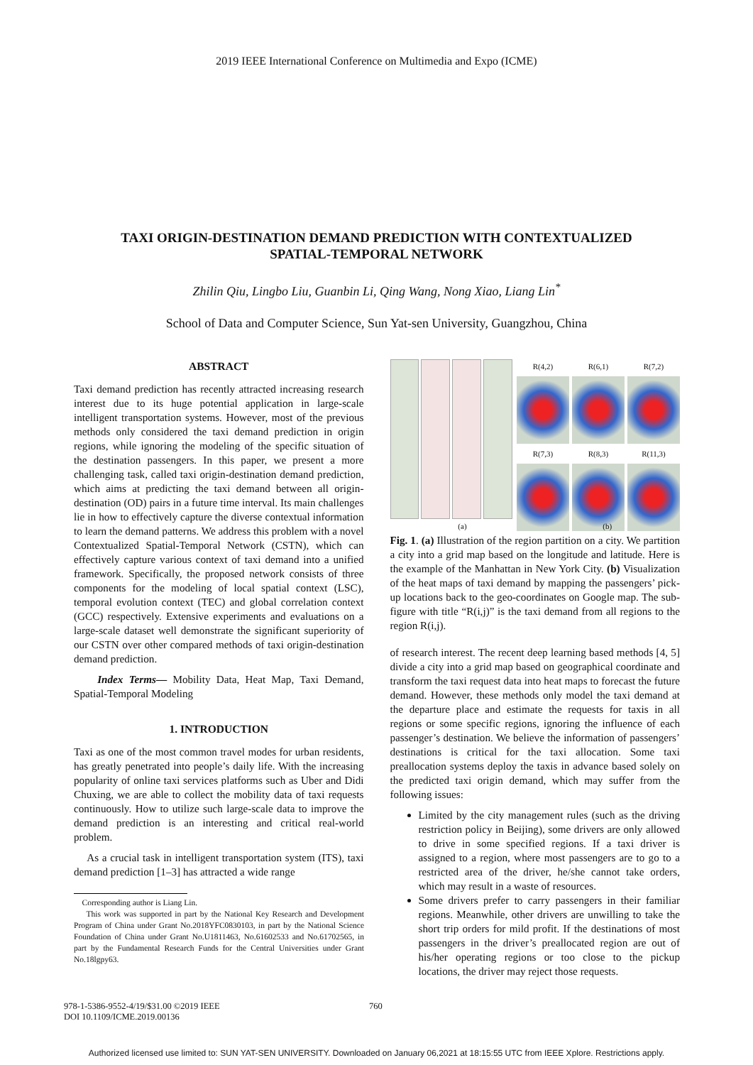2019 IEEE International Conference on Multimedia and Expo (ICME)
TAXI ORIGIN-DESTINATION DEMAND PREDICTION WITH CONTEXTUALIZED
SPATIAL-TEMPORAL NETWORK
Zhilin Qiu, Lingbo Liu, Guanbin Li, Qing Wang, Nong Xiao, Liang Lin<sup>*</sup>
School of Data and Computer Science, Sun Yat-sen University, Guangzhou, China
ABSTRACT
Taxi demand prediction has recently attracted increasing research interest due to its huge potential application in large-scale intelligent transportation systems. However, most of the previous methods only considered the taxi demand prediction in origin regions, while ignoring the modeling of the specific situation of the destination passengers. In this paper, we present a more challenging task, called taxi origin-destination demand prediction, which aims at predicting the taxi demand between all origin-destination (OD) pairs in a future time interval. Its main challenges lie in how to effectively capture the diverse contextual information to learn the demand patterns. We address this problem with a novel Contextualized Spatial-Temporal Network (CSTN), which can effectively capture various context of taxi demand into a unified framework. Specifically, the proposed network consists of three components for the modeling of local spatial context (LSC), temporal evolution context (TEC) and global correlation context (GCC) respectively. Extensive experiments and evaluations on a large-scale dataset well demonstrate the significant superiority of our CSTN over other compared methods of taxi origin-destination demand prediction.
Index Terms— Mobility Data, Heat Map, Taxi Demand, Spatial-Temporal Modeling
1. INTRODUCTION
Taxi as one of the most common travel modes for urban residents, has greatly penetrated into people’s daily life. With the increasing popularity of online taxi services platforms such as Uber and Didi Chuxing, we are able to collect the mobility data of taxi requests continuously. How to utilize such large-scale data to improve the demand prediction is an interesting and critical real-world problem.
As a crucial task in intelligent transportation system (ITS), taxi demand prediction [1–3] has attracted a wide range
Corresponding author is Liang Lin.
This work was supported in part by the National Key Research and Development Program of China under Grant No.2018YFC0830103, in part by the National Science Foundation of China under Grant No.U1811463, No.61602533 and No.61702565, in part by the Fundamental Research Funds for the Central Universities under Grant No.18lgpy63.
R(4,2) R(6,1) R(7,2)
R(7,3) R(8,3) R(11,3)
(a) (b)
Fig. 1. (a) Illustration of the region partition on a city. We partition a city into a grid map based on the longitude and latitude. Here is the example of the Manhattan in New York City. (b) Visualization of the heat maps of taxi demand by mapping the passengers’ pick-up locations back to the geo-coordinates on Google map. The sub-figure with title “R(i,j)” is the taxi demand from all regions to the region R(i,j).
of research interest. The recent deep learning based methods [4, 5] divide a city into a grid map based on geographical coordinate and transform the taxi request data into heat maps to forecast the future demand. However, these methods only model the taxi demand at the departure place and estimate the requests for taxis in all regions or some specific regions, ignoring the influence of each passenger’s destination. We believe the information of passengers’ destinations is critical for the taxi allocation. Some taxi preallocation systems deploy the taxis in advance based solely on the predicted taxi origin demand, which may suffer from the following issues:
Limited by the city management rules (such as the driving restriction policy in Beijing), some drivers are only allowed to drive in some specified regions. If a taxi driver is assigned to a region, where most passengers are to go to a restricted area of the driver, he/she cannot take orders, which may result in a waste of resources.
Some drivers prefer to carry passengers in their familiar regions. Meanwhile, other drivers are unwilling to take the short trip orders for mild profit. If the destinations of most passengers in the driver’s preallocated region are out of his/her operating regions or too close to the pickup locations, the driver may reject those requests.
978-1-5386-9552-4/19/$31.00 ©2019 IEEE 760
DOI 10.1109/ICME.2019.00136
Authorized licensed use limited to: SUN YAT-SEN UNIVERSITY. Downloaded on January 06,2021 at 18:15:55 UTC from IEEE Xplore. Restrictions apply.